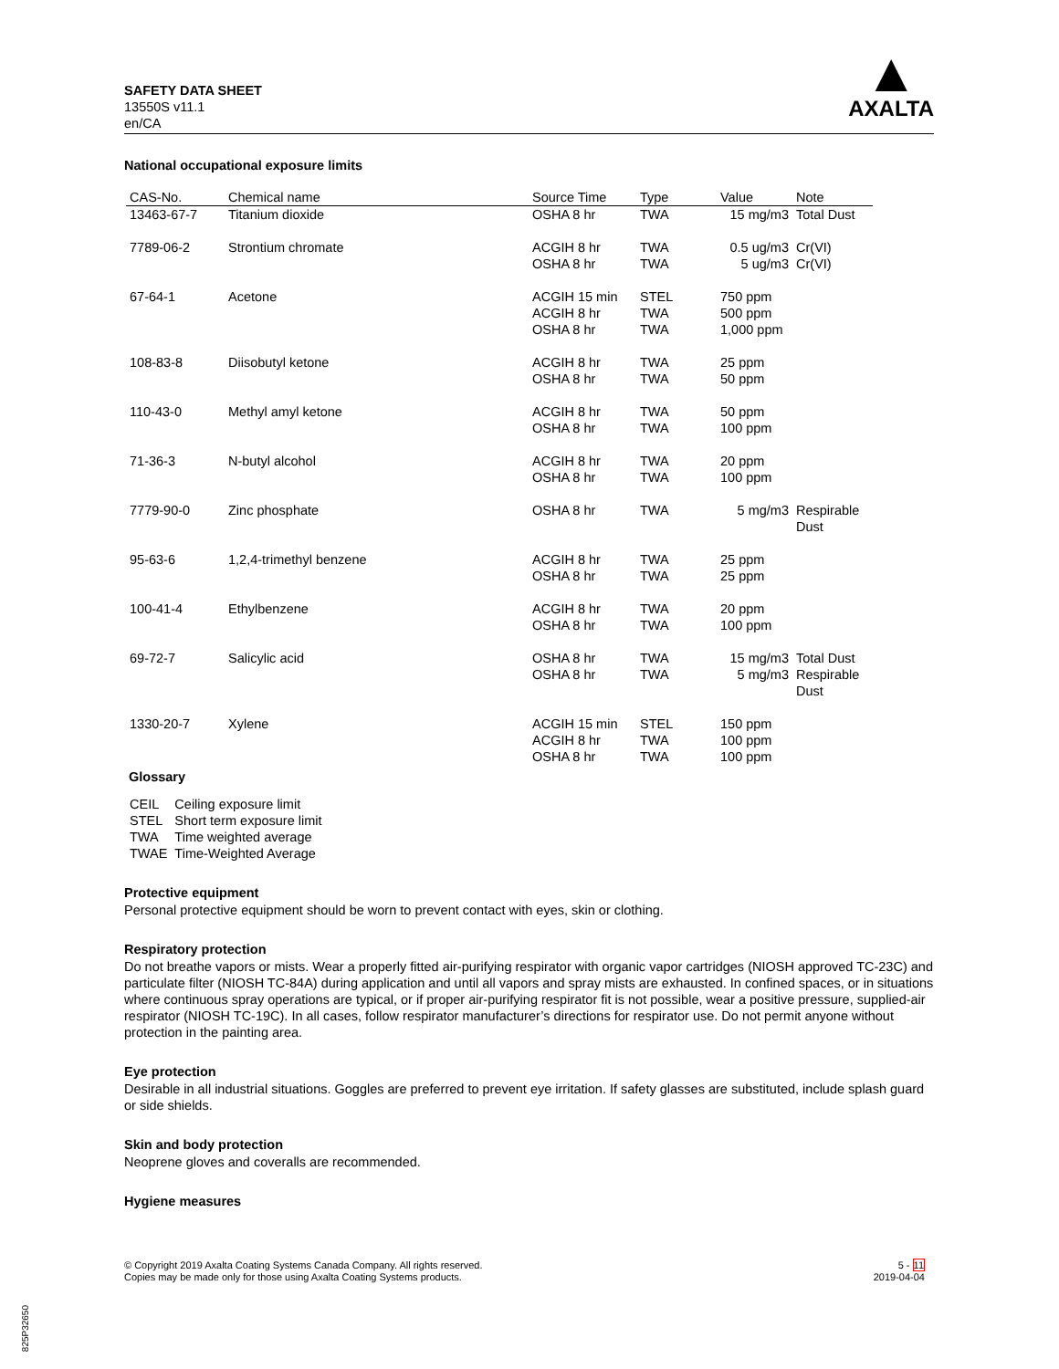SAFETY DATA SHEET
13550S v11.1
en/CA
▲
AXALTA
National occupational exposure limits
| CAS-No. | Chemical name | Source Time | Type | Value | Note |
| --- | --- | --- | --- | --- | --- |
| 13463-67-7 | Titanium dioxide | OSHA 8 hr | TWA | 15 mg/m3 | Total Dust |
| 7789-06-2 | Strontium chromate | ACGIH 8 hr OSHA 8 hr | TWA TWA | 0.5 ug/m3 5 ug/m3 | Cr(VI) Cr(VI) |
| 67-64-1 | Acetone | ACGIH 15 min ACGIH 8 hr OSHA 8 hr | STEL TWA TWA | 750 ppm 500 ppm 1,000 ppm | |
| 108-83-8 | Diisobutyl ketone | ACGIH 8 hr OSHA 8 hr | TWA TWA | 25 ppm 50 ppm | |
| 110-43-0 | Methyl amyl ketone | ACGIH 8 hr OSHA 8 hr | TWA TWA | 50 ppm 100 ppm | |
| 71-36-3 | N-butyl alcohol | ACGIH 8 hr OSHA 8 hr | TWA TWA | 20 ppm 100 ppm | |
| 7779-90-0 | Zinc phosphate | OSHA 8 hr | TWA | 5 mg/m3 | Respirable Dust |
| 95-63-6 | 1,2,4-trimethyl benzene | ACGIH 8 hr OSHA 8 hr | TWA TWA | 25 ppm 25 ppm | |
| 100-41-4 | Ethylbenzene | ACGIH 8 hr OSHA 8 hr | TWA TWA | 20 ppm 100 ppm | |
| 69-72-7 | Salicylic acid | OSHA 8 hr OSHA 8 hr | TWA TWA | 15 mg/m3 5 mg/m3 | Total Dust Respirable Dust |
| 1330-20-7 | Xylene | ACGIH 15 min ACGIH 8 hr OSHA 8 hr | STEL TWA TWA | 150 ppm 100 ppm 100 ppm | |
Glossary
| CEIL | Ceiling exposure limit |
| STEL | Short term exposure limit |
| TWA | Time weighted average |
| TWAE | Time-Weighted Average |
Protective equipment
Personal protective equipment should be worn to prevent contact with eyes, skin or clothing.
Respiratory protection
Do not breathe vapors or mists. Wear a properly fitted air-purifying respirator with organic vapor cartridges (NIOSH approved TC-23C) and particulate filter (NIOSH TC-84A) during application and until all vapors and spray mists are exhausted. In confined spaces, or in situations where continuous spray operations are typical, or if proper air-purifying respirator fit is not possible, wear a positive pressure, supplied-air respirator (NIOSH TC-19C). In all cases, follow respirator manufacturer’s directions for respirator use. Do not permit anyone without protection in the painting area.
Eye protection
Desirable in all industrial situations. Goggles are preferred to prevent eye irritation. If safety glasses are substituted, include splash guard or side shields.
Skin and body protection
Neoprene gloves and coveralls are recommended.
Hygiene measures
© Copyright 2019 Axalta Coating Systems Canada Company. All rights reserved.
Copies may be made only for those using Axalta Coating Systems products.
5 - 11
2019-04-04
825P32650